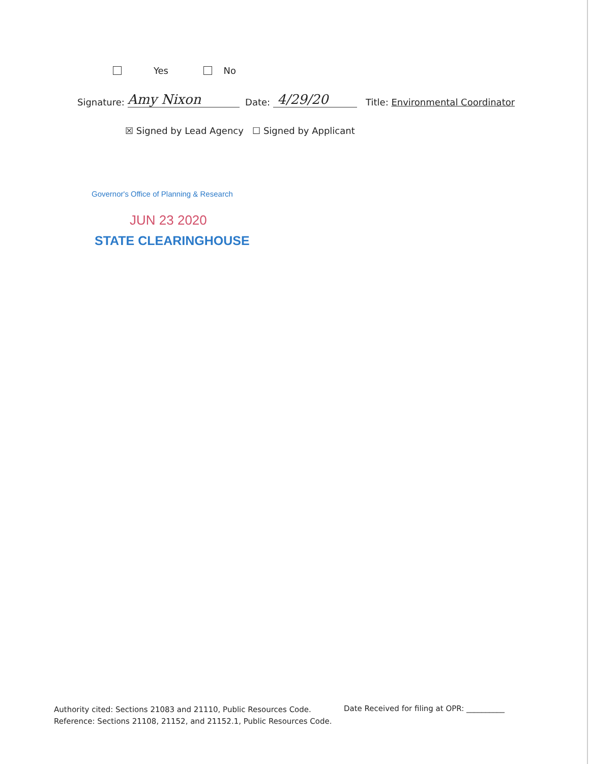Yes No
Signature: Amy Nixon Date: 4/29/20 Title: Environmental Coordinator
☒ Signed by Lead Agency ☐ Signed by Applicant
Governor's Office of Planning & Research
JUN 23 2020
STATE CLEARINGHOUSE
Authority cited: Sections 21083 and 21110, Public Resources Code.
Reference: Sections 21108, 21152, and 21152.1, Public Resources Code.
Date Received for filing at OPR: __________